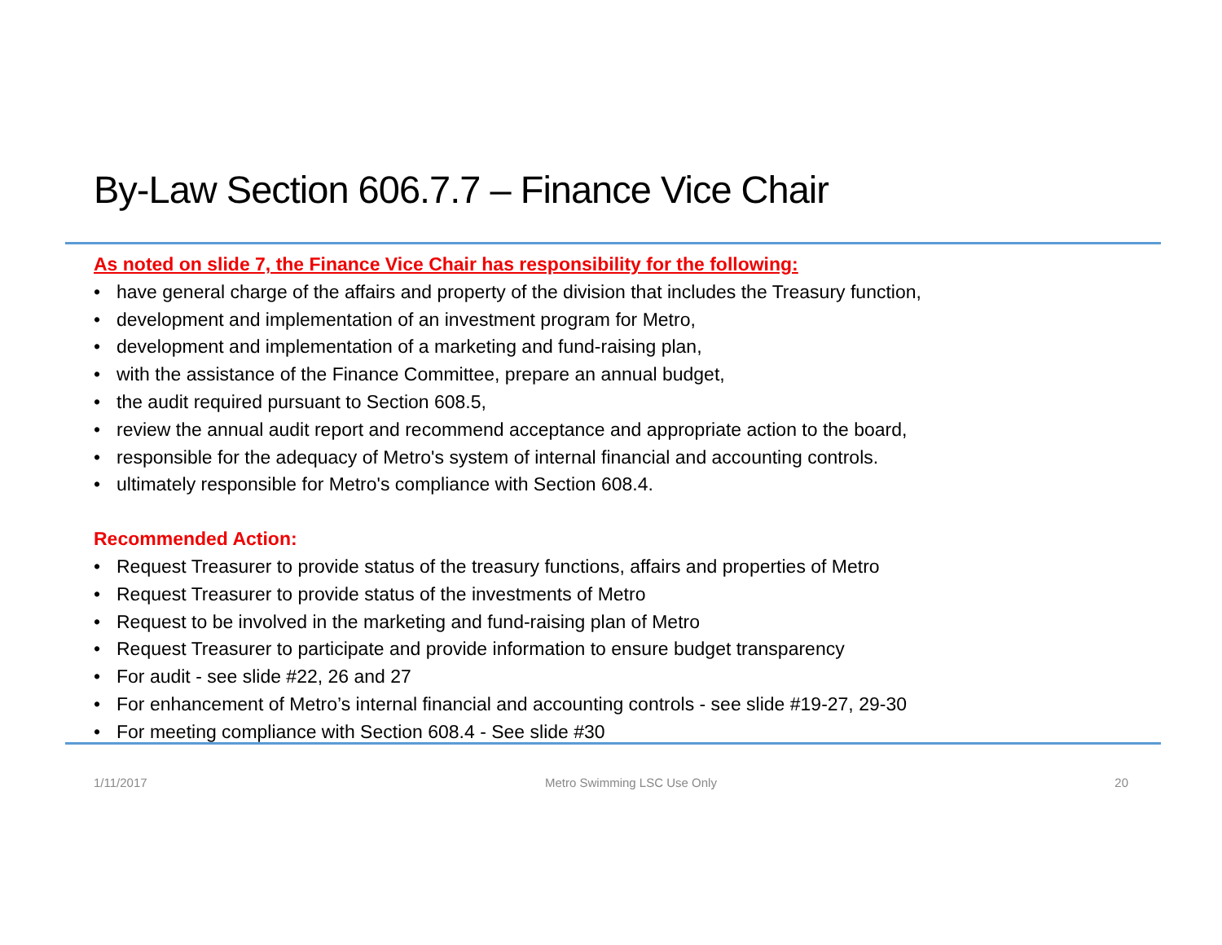By-Law Section 606.7.7 – Finance Vice Chair
As noted on slide 7, the Finance Vice Chair has responsibility for the following:
• have general charge of the affairs and property of the division that includes the Treasury function,
• development and implementation of an investment program for Metro,
• development and implementation of a marketing and fund-raising plan,
• with the assistance of the Finance Committee, prepare an annual budget,
• the audit required pursuant to Section 608.5,
• review the annual audit report and recommend acceptance and appropriate action to the board,
• responsible for the adequacy of Metro's system of internal financial and accounting controls.
• ultimately responsible for Metro's compliance with Section 608.4.
Recommended Action:
• Request Treasurer to provide status of the treasury functions, affairs and properties of Metro
• Request Treasurer to provide status of the investments of Metro
• Request to be involved in the marketing and fund-raising plan of Metro
• Request Treasurer to participate and provide information to ensure budget transparency
• For audit - see slide #22, 26 and 27
• For enhancement of Metro’s internal financial and accounting controls - see slide #19-27, 29-30
• For meeting compliance with Section 608.4 - See slide #30
1/11/2017 Metro Swimming LSC Use Only 20